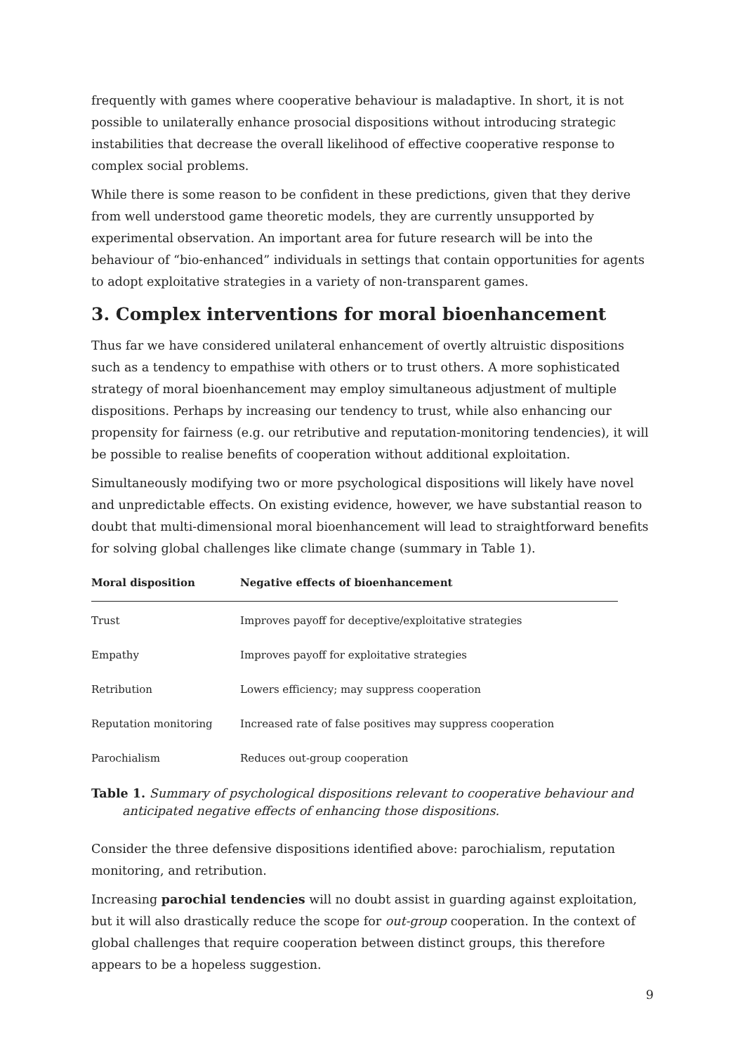frequently with games where cooperative behaviour is maladaptive. In short, it is not possible to unilaterally enhance prosocial dispositions without introducing strategic instabilities that decrease the overall likelihood of effective cooperative response to complex social problems.
While there is some reason to be confident in these predictions, given that they derive from well understood game theoretic models, they are currently unsupported by experimental observation. An important area for future research will be into the behaviour of “bio-enhanced” individuals in settings that contain opportunities for agents to adopt exploitative strategies in a variety of non-transparent games.
3. Complex interventions for moral bioenhancement
Thus far we have considered unilateral enhancement of overtly altruistic dispositions such as a tendency to empathise with others or to trust others. A more sophisticated strategy of moral bioenhancement may employ simultaneous adjustment of multiple dispositions. Perhaps by increasing our tendency to trust, while also enhancing our propensity for fairness (e.g. our retributive and reputation-monitoring tendencies), it will be possible to realise benefits of cooperation without additional exploitation.
Simultaneously modifying two or more psychological dispositions will likely have novel and unpredictable effects. On existing evidence, however, we have substantial reason to doubt that multi-dimensional moral bioenhancement will lead to straightforward benefits for solving global challenges like climate change (summary in Table 1).
| Moral disposition | Negative effects of bioenhancement |
| --- | --- |
| Trust | Improves payoff for deceptive/exploitative strategies |
| Empathy | Improves payoff for exploitative strategies |
| Retribution | Lowers efficiency; may suppress cooperation |
| Reputation monitoring | Increased rate of false positives may suppress cooperation |
| Parochialism | Reduces out-group cooperation |
Table 1. Summary of psychological dispositions relevant to cooperative behaviour and anticipated negative effects of enhancing those dispositions.
Consider the three defensive dispositions identified above: parochialism, reputation monitoring, and retribution.
Increasing parochial tendencies will no doubt assist in guarding against exploitation, but it will also drastically reduce the scope for out-group cooperation. In the context of global challenges that require cooperation between distinct groups, this therefore appears to be a hopeless suggestion.
9